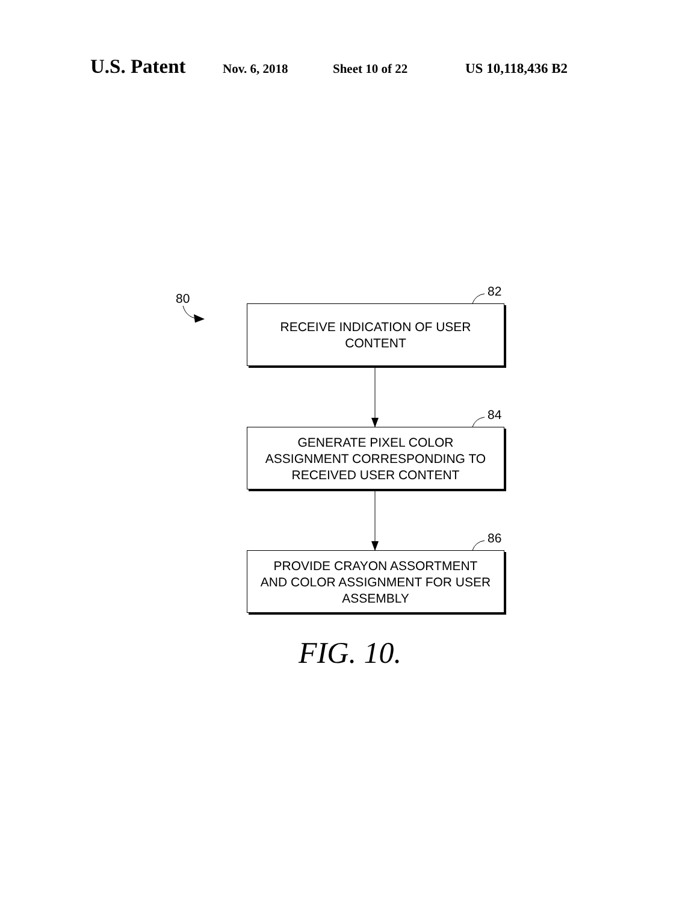U.S. Patent Nov. 6, 2018 Sheet 10 of 22 US 10,118,436 B2
80 82
84
86
RECEIVE INDICATION OF USER
CONTENT
GENERATE PIXEL COLOR
ASSIGNMENT CORRESPONDING TO
RECEIVED USER CONTENT
PROVIDE CRAYON ASSORTMENT
AND COLOR ASSIGNMENT FOR USER
ASSEMBLY
FIG. 10.